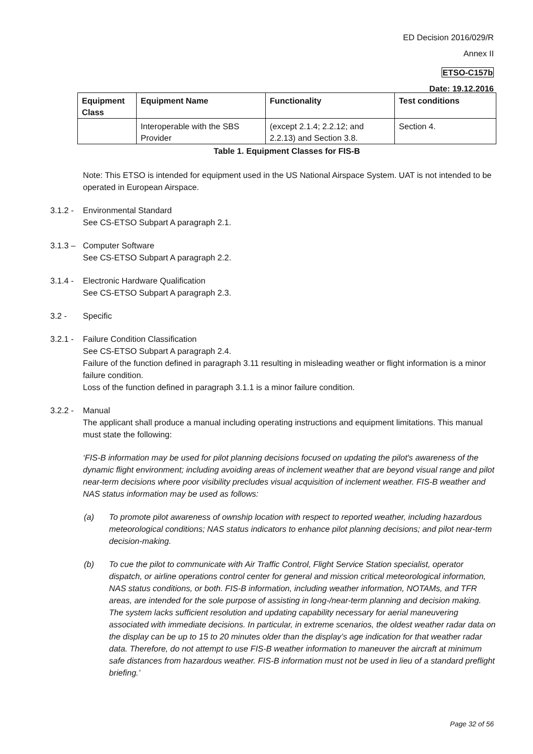ED Decision 2016/029/R
Annex II
ETSO-C157b
Date: 19.12.2016
| Equipment Class | Equipment Name | Functionality | Test conditions |
| --- | --- | --- | --- |
| | Interoperable with the SBS Provider | (except 2.1.4; 2.2.12; and 2.2.13) and Section 3.8. | Section 4. |
Table 1. Equipment Classes for FIS-B
Note: This ETSO is intended for equipment used in the US National Airspace System. UAT is not intended to be operated in European Airspace.
3.1.2 -
Environmental Standard
See CS-ETSO Subpart A paragraph 2.1.
3.1.3 –
Computer Software
See CS-ETSO Subpart A paragraph 2.2.
3.1.4 -
Electronic Hardware Qualification
See CS-ETSO Subpart A paragraph 2.3.
3.2 - Specific
3.2.1 -
Failure Condition Classification
See CS-ETSO Subpart A paragraph 2.4.
Failure of the function defined in paragraph 3.11 resulting in misleading weather or flight information is a minor failure condition.
Loss of the function defined in paragraph 3.1.1 is a minor failure condition.
3.2.2 -
Manual
The applicant shall produce a manual including operating instructions and equipment limitations. This manual must state the following:
‘FIS-B information may be used for pilot planning decisions focused on updating the pilot's awareness of the dynamic flight environment; including avoiding areas of inclement weather that are beyond visual range and pilot near-term decisions where poor visibility precludes visual acquisition of inclement weather. FIS-B weather and NAS status information may be used as follows:
(a) To promote pilot awareness of ownship location with respect to reported weather, including hazardous meteorological conditions; NAS status indicators to enhance pilot planning decisions; and pilot near-term decision-making.
(b) To cue the pilot to communicate with Air Traffic Control, Flight Service Station specialist, operator dispatch, or airline operations control center for general and mission critical meteorological information, NAS status conditions, or both. FIS-B information, including weather information, NOTAMs, and TFR areas, are intended for the sole purpose of assisting in long-/near-term planning and decision making. The system lacks sufficient resolution and updating capability necessary for aerial maneuvering associated with immediate decisions. In particular, in extreme scenarios, the oldest weather radar data on the display can be up to 15 to 20 minutes older than the display’s age indication for that weather radar data. Therefore, do not attempt to use FIS-B weather information to maneuver the aircraft at minimum safe distances from hazardous weather. FIS-B information must not be used in lieu of a standard preflight briefing.’
Page 32 of 56